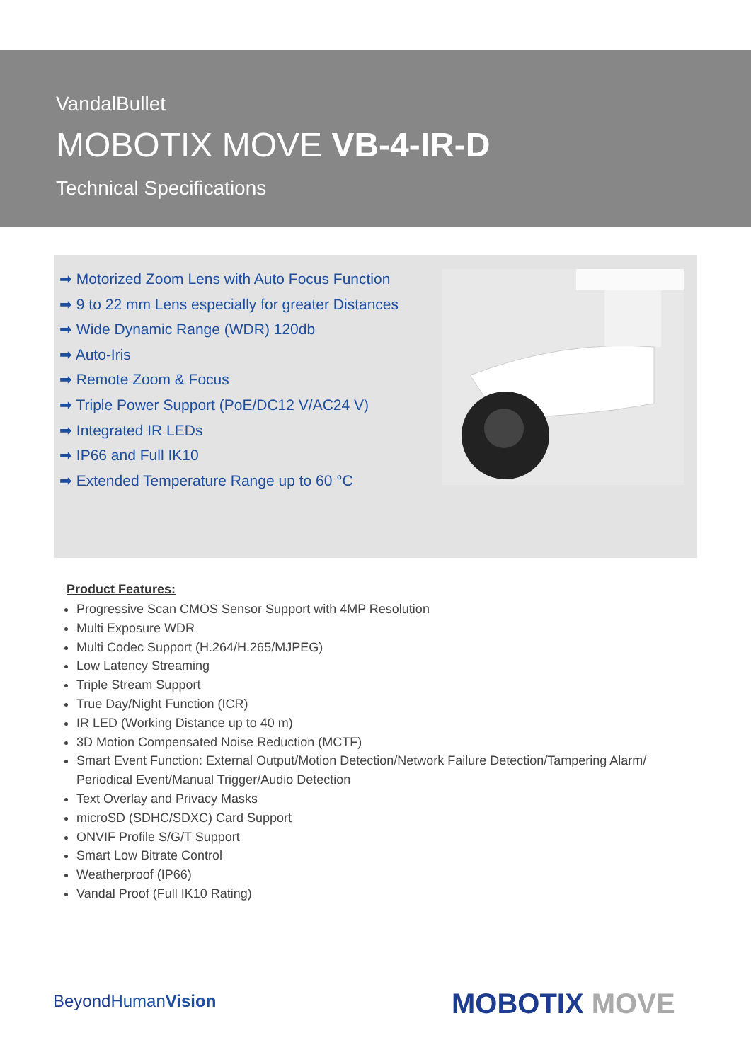VandalBullet
MOBOTIX MOVE VB-4-IR-D
Technical Specifications
➡ Motorized Zoom Lens with Auto Focus Function
➡ 9 to 22 mm Lens especially for greater Distances
➡ Wide Dynamic Range (WDR) 120db
➡ Auto-Iris
➡ Remote Zoom & Focus
➡ Triple Power Support (PoE/DC12 V/AC24 V)
➡ Integrated IR LEDs
➡ IP66 and Full IK10
➡ Extended Temperature Range up to 60 °C
Product Features:
Progressive Scan CMOS Sensor Support with 4MP Resolution
Multi Exposure WDR
Multi Codec Support (H.264/H.265/MJPEG)
Low Latency Streaming
Triple Stream Support
True Day/Night Function (ICR)
IR LED (Working Distance up to 40 m)
3D Motion Compensated Noise Reduction (MCTF)
Smart Event Function: External Output/Motion Detection/Network Failure Detection/Tampering Alarm/ Periodical Event/Manual Trigger/Audio Detection
Text Overlay and Privacy Masks
microSD (SDHC/SDXC) Card Support
ONVIF Profile S/G/T Support
Smart Low Bitrate Control
Weatherproof (IP66)
Vandal Proof (Full IK10 Rating)
BeyondHumanVision MOBOTIX MOVE